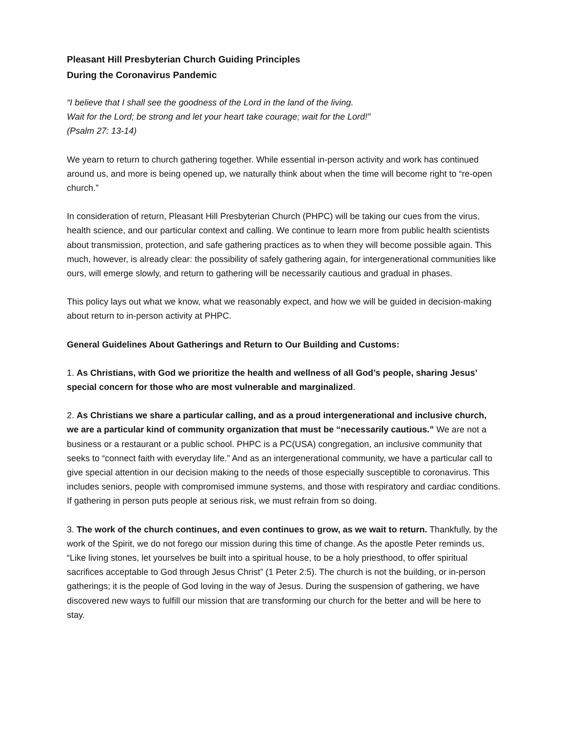Pleasant Hill Presbyterian Church Guiding Principles
During the Coronavirus Pandemic
“I believe that I shall see the goodness of the Lord in the land of the living.
Wait for the Lord; be strong and let your heart take courage; wait for the Lord!”
(Psalm 27: 13-14)
We yearn to return to church gathering together. While essential in-person activity and work has continued around us, and more is being opened up, we naturally think about when the time will become right to “re-open church.”
In consideration of return, Pleasant Hill Presbyterian Church (PHPC) will be taking our cues from the virus, health science, and our particular context and calling. We continue to learn more from public health scientists about transmission, protection, and safe gathering practices as to when they will become possible again. This much, however, is already clear: the possibility of safely gathering again, for intergenerational communities like ours, will emerge slowly, and return to gathering will be necessarily cautious and gradual in phases.
This policy lays out what we know, what we reasonably expect, and how we will be guided in decision-making about return to in-person activity at PHPC.
General Guidelines About Gatherings and Return to Our Building and Customs:
1. As Christians, with God we prioritize the health and wellness of all God’s people, sharing Jesus’ special concern for those who are most vulnerable and marginalized.
2. As Christians we share a particular calling, and as a proud intergenerational and inclusive church, we are a particular kind of community organization that must be “necessarily cautious.” We are not a business or a restaurant or a public school. PHPC is a PC(USA) congregation, an inclusive community that seeks to “connect faith with everyday life.” And as an intergenerational community, we have a particular call to give special attention in our decision making to the needs of those especially susceptible to coronavirus. This includes seniors, people with compromised immune systems, and those with respiratory and cardiac conditions. If gathering in person puts people at serious risk, we must refrain from so doing.
3. The work of the church continues, and even continues to grow, as we wait to return. Thankfully, by the work of the Spirit, we do not forego our mission during this time of change. As the apostle Peter reminds us, “Like living stones, let yourselves be built into a spiritual house, to be a holy priesthood, to offer spiritual sacrifices acceptable to God through Jesus Christ” (1 Peter 2:5). The church is not the building, or in-person gatherings; it is the people of God loving in the way of Jesus. During the suspension of gathering, we have discovered new ways to fulfill our mission that are transforming our church for the better and will be here to stay.